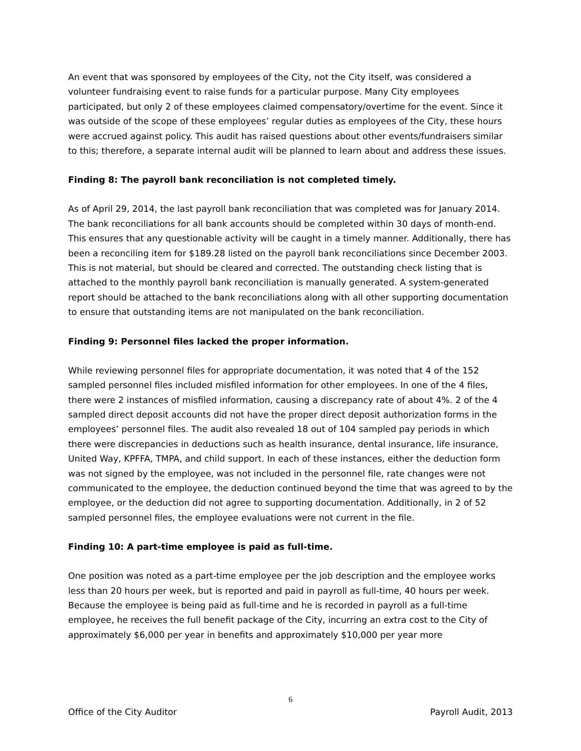An event that was sponsored by employees of the City, not the City itself, was considered a volunteer fundraising event to raise funds for a particular purpose. Many City employees participated, but only 2 of these employees claimed compensatory/overtime for the event. Since it was outside of the scope of these employees’ regular duties as employees of the City, these hours were accrued against policy. This audit has raised questions about other events/fundraisers similar to this; therefore, a separate internal audit will be planned to learn about and address these issues.
Finding 8: The payroll bank reconciliation is not completed timely.
As of April 29, 2014, the last payroll bank reconciliation that was completed was for January 2014. The bank reconciliations for all bank accounts should be completed within 30 days of month-end. This ensures that any questionable activity will be caught in a timely manner. Additionally, there has been a reconciling item for $189.28 listed on the payroll bank reconciliations since December 2003. This is not material, but should be cleared and corrected. The outstanding check listing that is attached to the monthly payroll bank reconciliation is manually generated. A system-generated report should be attached to the bank reconciliations along with all other supporting documentation to ensure that outstanding items are not manipulated on the bank reconciliation.
Finding 9: Personnel files lacked the proper information.
While reviewing personnel files for appropriate documentation, it was noted that 4 of the 152 sampled personnel files included misfiled information for other employees. In one of the 4 files, there were 2 instances of misfiled information, causing a discrepancy rate of about 4%. 2 of the 4 sampled direct deposit accounts did not have the proper direct deposit authorization forms in the employees’ personnel files. The audit also revealed 18 out of 104 sampled pay periods in which there were discrepancies in deductions such as health insurance, dental insurance, life insurance, United Way, KPFFA, TMPA, and child support. In each of these instances, either the deduction form was not signed by the employee, was not included in the personnel file, rate changes were not communicated to the employee, the deduction continued beyond the time that was agreed to by the employee, or the deduction did not agree to supporting documentation. Additionally, in 2 of 52 sampled personnel files, the employee evaluations were not current in the file.
Finding 10: A part-time employee is paid as full-time.
One position was noted as a part-time employee per the job description and the employee works less than 20 hours per week, but is reported and paid in payroll as full-time, 40 hours per week. Because the employee is being paid as full-time and he is recorded in payroll as a full-time employee, he receives the full benefit package of the City, incurring an extra cost to the City of approximately $6,000 per year in benefits and approximately $10,000 per year more
6
Office of the City Auditor Payroll Audit, 2013